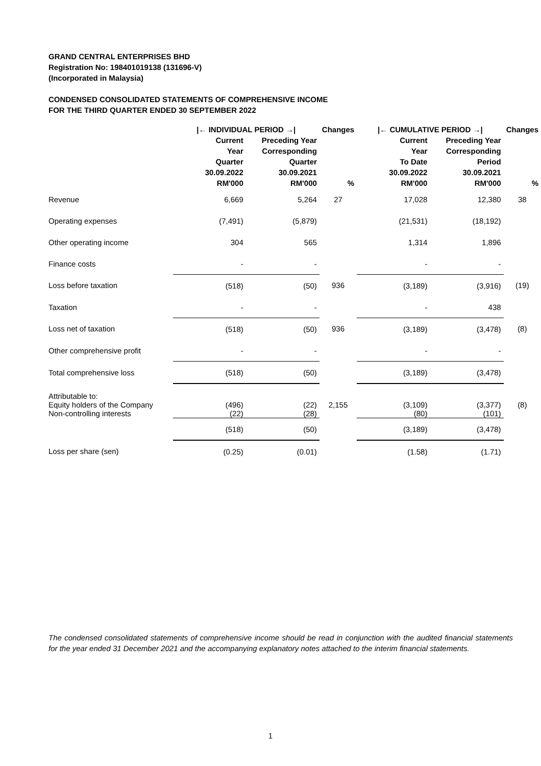GRAND CENTRAL ENTERPRISES BHD
Registration No: 198401019138 (131696-V)
(Incorporated in Malaysia)
CONDENSED CONSOLIDATED STATEMENTS OF COMPREHENSIVE INCOME
FOR THE THIRD QUARTER ENDED 30 SEPTEMBER 2022
| | /← INDIVIDUAL PERIOD →/ | | Changes | /← CUMULATIVE PERIOD →/ | | Changes |
| --- | --- | --- | --- | --- | --- | --- |
| | Current Year Quarter 30.09.2022 RM'000 | Preceding Year Corresponding Quarter 30.09.2021 RM'000 | % | Current Year To Date 30.09.2022 RM'000 | Preceding Year Corresponding Period 30.09.2021 RM'000 | % |
| Revenue | 6,669 | 5,264 | 27 | 17,028 | 12,380 | 38 |
| Operating expenses | (7,491) | (5,879) | | (21,531) | (18,192) | |
| Other operating income | 304 | 565 | | 1,314 | 1,896 | |
| Finance costs | - | - | | - | - | |
| Loss before taxation | (518) | (50) | 936 | (3,189) | (3,916) | (19) |
| Taxation | - | - | | - | 438 | |
| Loss net of taxation | (518) | (50) | 936 | (3,189) | (3,478) | (8) |
| Other comprehensive profit | - | - | | - | - | |
| Total comprehensive loss | (518) | (50) | | (3,189) | (3,478) | |
| Attributable to: | | | | | | |
| Equity holders of the Company | (496) | (22) | 2,155 | (3,109) | (3,377) | (8) |
| Non-controlling interests | (22) | (28) | | (80) | (101) | |
| | (518) | (50) | | (3,189) | (3,478) | |
| Loss per share (sen) | (0.25) | (0.01) | | (1.58) | (1.71) | |
The condensed consolidated statements of comprehensive income should be read in conjunction with the audited financial statements for the year ended 31 December 2021 and the accompanying explanatory notes attached to the interim financial statements.
1